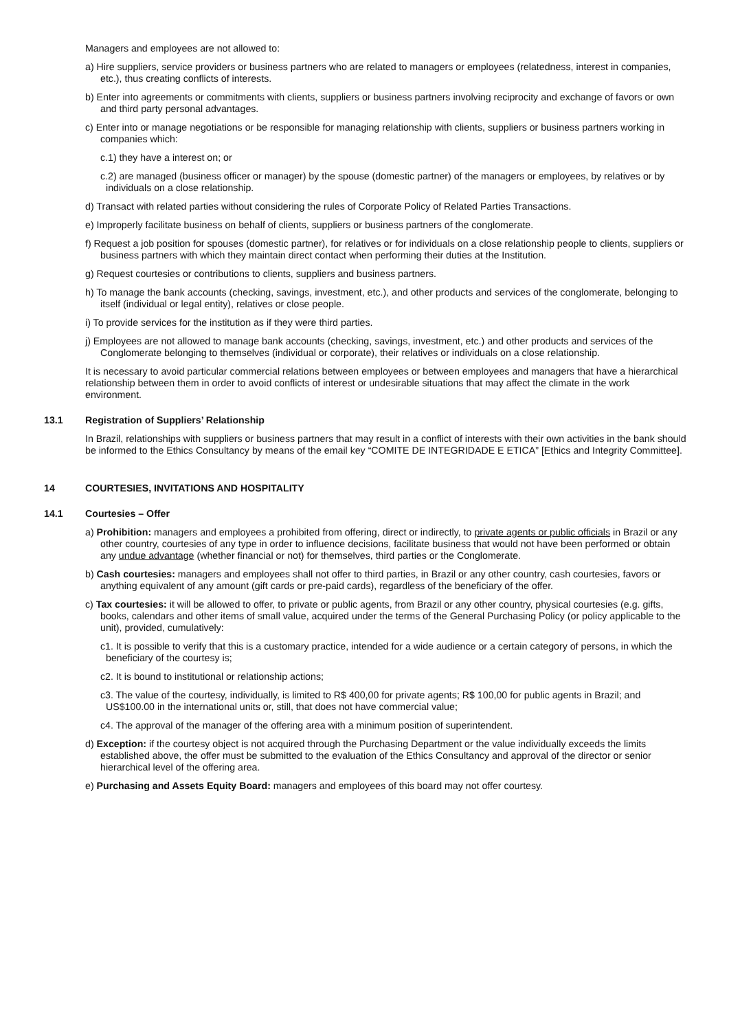Managers and employees are not allowed to:
a) Hire suppliers, service providers or business partners who are related to managers or employees (relatedness, interest in companies, etc.), thus creating conflicts of interests.
b) Enter into agreements or commitments with clients, suppliers or business partners involving reciprocity and exchange of favors or own and third party personal advantages.
c) Enter into or manage negotiations or be responsible for managing relationship with clients, suppliers or business partners working in companies which:
c.1) they have a interest on; or
c.2) are managed (business officer or manager) by the spouse (domestic partner) of the managers or employees, by relatives or by individuals on a close relationship.
d) Transact with related parties without considering the rules of Corporate Policy of Related Parties Transactions.
e) Improperly facilitate business on behalf of clients, suppliers or business partners of the conglomerate.
f) Request a job position for spouses (domestic partner), for relatives or for individuals on a close relationship people to clients, suppliers or business partners with which they maintain direct contact when performing their duties at the Institution.
g) Request courtesies or contributions to clients, suppliers and business partners.
h) To manage the bank accounts (checking, savings, investment, etc.), and other products and services of the conglomerate, belonging to itself (individual or legal entity), relatives or close people.
i) To provide services for the institution as if they were third parties.
j) Employees are not allowed to manage bank accounts (checking, savings, investment, etc.) and other products and services of the Conglomerate belonging to themselves (individual or corporate), their relatives or individuals on a close relationship.
It is necessary to avoid particular commercial relations between employees or between employees and managers that have a hierarchical relationship between them in order to avoid conflicts of interest or undesirable situations that may affect the climate in the work environment.
13.1 Registration of Suppliers’ Relationship
In Brazil, relationships with suppliers or business partners that may result in a conflict of interests with their own activities in the bank should be informed to the Ethics Consultancy by means of the email key “COMITE DE INTEGRIDADE E ETICA” [Ethics and Integrity Committee].
14 COURTESIES, INVITATIONS AND HOSPITALITY
14.1 Courtesies – Offer
a) Prohibition: managers and employees a prohibited from offering, direct or indirectly, to private agents or public officials in Brazil or any other country, courtesies of any type in order to influence decisions, facilitate business that would not have been performed or obtain any undue advantage (whether financial or not) for themselves, third parties or the Conglomerate.
b) Cash courtesies: managers and employees shall not offer to third parties, in Brazil or any other country, cash courtesies, favors or anything equivalent of any amount (gift cards or pre-paid cards), regardless of the beneficiary of the offer.
c) Tax courtesies: it will be allowed to offer, to private or public agents, from Brazil or any other country, physical courtesies (e.g. gifts, books, calendars and other items of small value, acquired under the terms of the General Purchasing Policy (or policy applicable to the unit), provided, cumulatively:
c1. It is possible to verify that this is a customary practice, intended for a wide audience or a certain category of persons, in which the beneficiary of the courtesy is;
c2. It is bound to institutional or relationship actions;
c3. The value of the courtesy, individually, is limited to R$ 400,00 for private agents; R$ 100,00 for public agents in Brazil; and US$100.00 in the international units or, still, that does not have commercial value;
c4. The approval of the manager of the offering area with a minimum position of superintendent.
d) Exception: if the courtesy object is not acquired through the Purchasing Department or the value individually exceeds the limits established above, the offer must be submitted to the evaluation of the Ethics Consultancy and approval of the director or senior hierarchical level of the offering area.
e) Purchasing and Assets Equity Board: managers and employees of this board may not offer courtesy.